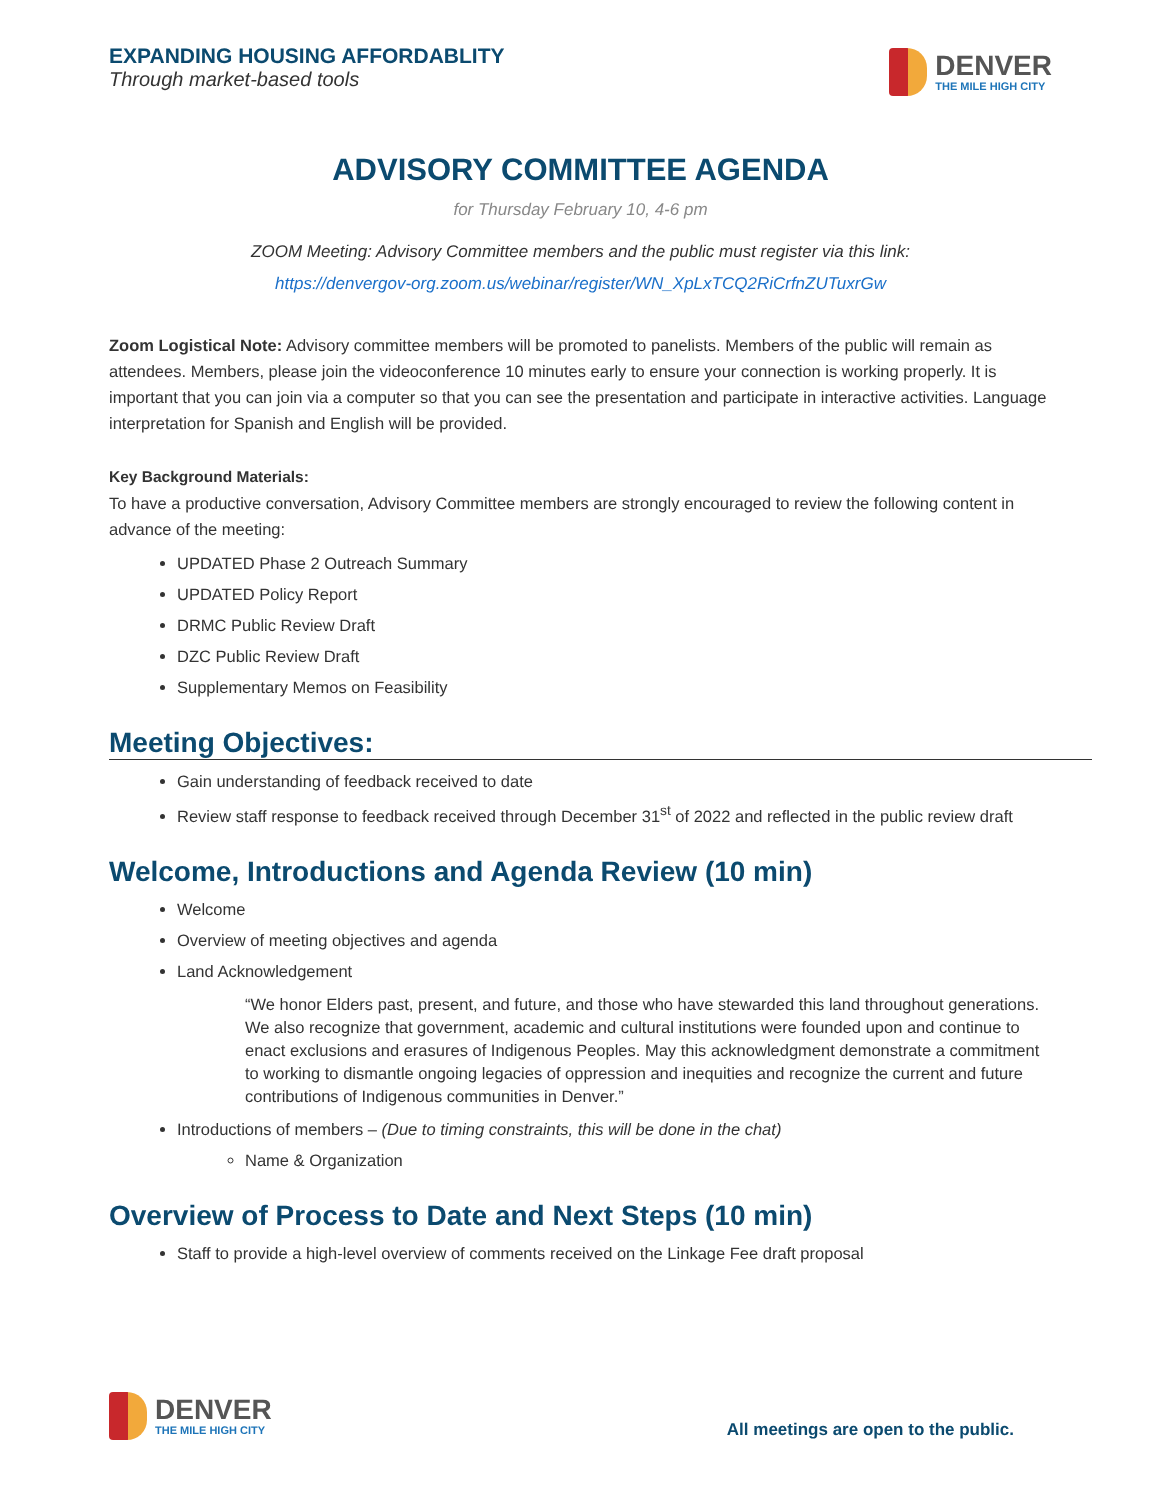EXPANDING HOUSING AFFORDABLITY
Through market-based tools
DENVER
THE MILE HIGH CITY
ADVISORY COMMITTEE AGENDA
for Thursday February 10, 4-6 pm
ZOOM Meeting: Advisory Committee members and the public must register via this link:
https://denvergov-org.zoom.us/webinar/register/WN_XpLxTCQ2RiCrfnZUTuxrGw
Zoom Logistical Note: Advisory committee members will be promoted to panelists. Members of the public will remain as attendees. Members, please join the videoconference 10 minutes early to ensure your connection is working properly. It is important that you can join via a computer so that you can see the presentation and participate in interactive activities. Language interpretation for Spanish and English will be provided.
Key Background Materials:
To have a productive conversation, Advisory Committee members are strongly encouraged to review the following content in advance of the meeting:
UPDATED Phase 2 Outreach Summary
UPDATED Policy Report
DRMC Public Review Draft
DZC Public Review Draft
Supplementary Memos on Feasibility
Meeting Objectives:
Gain understanding of feedback received to date
Review staff response to feedback received through December 31<sup>st</sup> of 2022 and reflected in the public review draft
Welcome, Introductions and Agenda Review (10 min)
Welcome
Overview of meeting objectives and agenda
Land Acknowledgement
“We honor Elders past, present, and future, and those who have stewarded this land throughout generations. We also recognize that government, academic and cultural institutions were founded upon and continue to enact exclusions and erasures of Indigenous Peoples. May this acknowledgment demonstrate a commitment to working to dismantle ongoing legacies of oppression and inequities and recognize the current and future contributions of Indigenous communities in Denver.”
Introductions of members – (Due to timing constraints, this will be done in the chat)
Name & Organization
Overview of Process to Date and Next Steps (10 min)
Staff to provide a high-level overview of comments received on the Linkage Fee draft proposal
DENVER
THE MILE HIGH CITY
All meetings are open to the public.